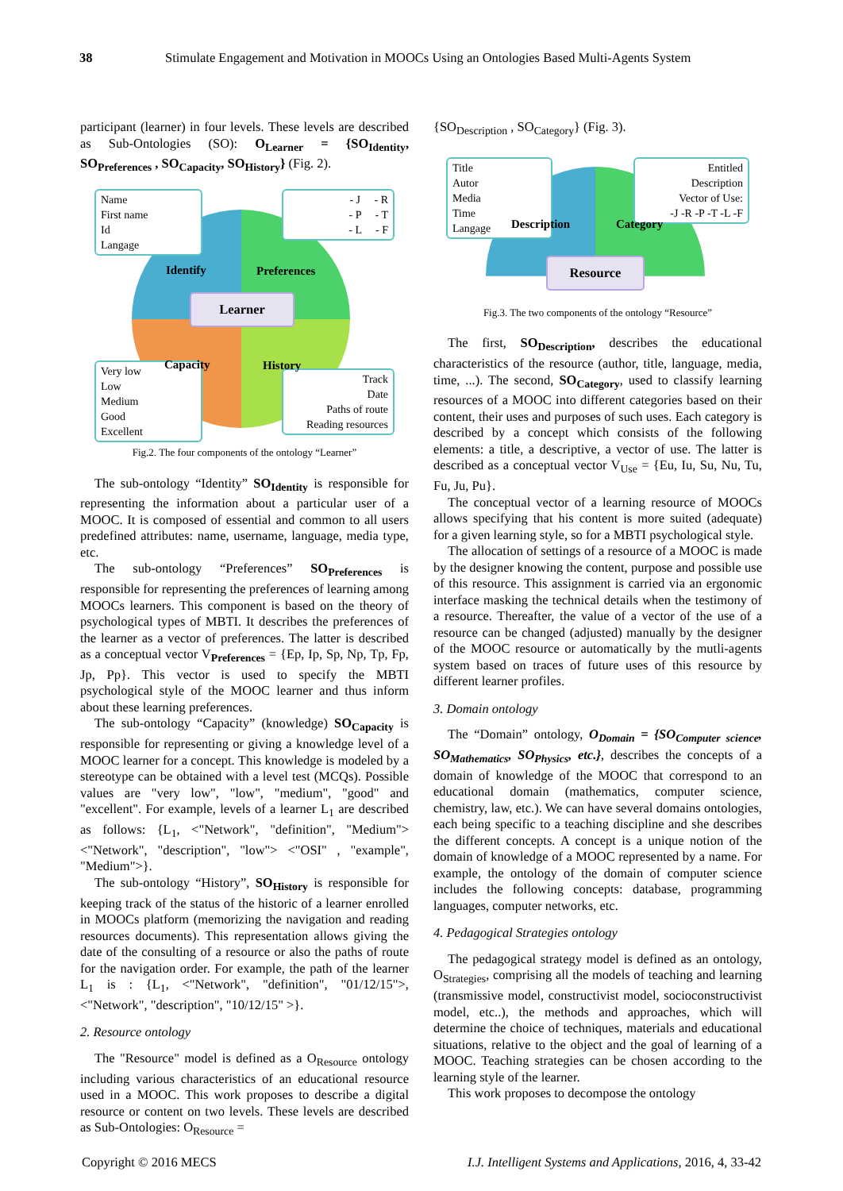38 Stimulate Engagement and Motivation in MOOCs Using an Ontologies Based Multi-Agents System
participant (learner) in four levels. These levels are described as Sub-Ontologies (SO): O<sub>Learner</sub> = {SO<sub>Identity</sub>, SO<sub>Preferences</sub> , SO<sub>Capacity</sub>, SO<sub>History</sub>} (Fig. 2).
Name
First name
Id
Langage
- J - R
- P - T
- L - F
Very low
Low
Medium
Good
Excellent
Track
Date
Paths of route
Reading resources
Identify Preferences
Capacity History
Learner
Fig.2. The four components of the ontology “Learner”
The sub-ontology “Identity” SO<sub>Identity</sub> is responsible for representing the information about a particular user of a MOOC. It is composed of essential and common to all users predefined attributes: name, username, language, media type, etc.
The sub-ontology “Preferences” SO<sub>Preferences</sub> is responsible for representing the preferences of learning among MOOCs learners. This component is based on the theory of psychological types of MBTI. It describes the preferences of the learner as a vector of preferences. The latter is described as a conceptual vector V<sub>Preferences</sub> = {Ep, Ip, Sp, Np, Tp, Fp, Jp, Pp}. This vector is used to specify the MBTI psychological style of the MOOC learner and thus inform about these learning preferences.
The sub-ontology “Capacity” (knowledge) SO<sub>Capacity</sub> is responsible for representing or giving a knowledge level of a MOOC learner for a concept. This knowledge is modeled by a stereotype can be obtained with a level test (MCQs). Possible values are "very low", "low", "medium", "good" and "excellent". For example, levels of a learner L<sub>1</sub> are described as follows: {L<sub>1</sub>, <"Network", "definition", "Medium"> <"Network", "description", "low"> <"OSI" , "example", "Medium">}.
The sub-ontology “History”, SO<sub>History</sub> is responsible for keeping track of the status of the historic of a learner enrolled in MOOCs platform (memorizing the navigation and reading resources documents). This representation allows giving the date of the consulting of a resource or also the paths of route for the navigation order. For example, the path of the learner L<sub>1</sub> is : {L<sub>1</sub>, <"Network", "definition", "01/12/15">, <"Network", "description", "10/12/15" >}.
2. Resource ontology
The "Resource" model is defined as a O<sub>Resource</sub> ontology including various characteristics of an educational resource used in a MOOC. This work proposes to describe a digital resource or content on two levels. These levels are described as Sub-Ontologies: O<sub>Resource</sub> =
{SO<sub>Description</sub> , SO<sub>Category</sub>} (Fig. 3).
Title
Autor
Media
Time
Langage
Entitled
Description
Vector of Use:
-J -R -P -T -L -F
Description Category
Resource
Fig.3. The two components of the ontology “Resource”
The first, SO<sub>Description</sub>, describes the educational characteristics of the resource (author, title, language, media, time, ...). The second, SO<sub>Category</sub>, used to classify learning resources of a MOOC into different categories based on their content, their uses and purposes of such uses. Each category is described by a concept which consists of the following elements: a title, a descriptive, a vector of use. The latter is described as a conceptual vector V<sub>Use</sub> = {Eu, Iu, Su, Nu, Tu, Fu, Ju, Pu}.
The conceptual vector of a learning resource of MOOCs allows specifying that his content is more suited (adequate) for a given learning style, so for a MBTI psychological style.
The allocation of settings of a resource of a MOOC is made by the designer knowing the content, purpose and possible use of this resource. This assignment is carried via an ergonomic interface masking the technical details when the testimony of a resource. Thereafter, the value of a vector of the use of a resource can be changed (adjusted) manually by the designer of the MOOC resource or automatically by the mutli-agents system based on traces of future uses of this resource by different learner profiles.
3. Domain ontology
The “Domain” ontology, O<sub>Domain</sub> = {SO<sub>Computer science</sub>, SO<sub>Mathematics</sub>, SO<sub>Physics</sub>, etc.}, describes the concepts of a domain of knowledge of the MOOC that correspond to an educational domain (mathematics, computer science, chemistry, law, etc.). We can have several domains ontologies, each being specific to a teaching discipline and she describes the different concepts. A concept is a unique notion of the domain of knowledge of a MOOC represented by a name. For example, the ontology of the domain of computer science includes the following concepts: database, programming languages, computer networks, etc.
4. Pedagogical Strategies ontology
The pedagogical strategy model is defined as an ontology, O<sub>Strategies</sub>, comprising all the models of teaching and learning (transmissive model, constructivist model, socioconstructivist model, etc..), the methods and approaches, which will determine the choice of techniques, materials and educational situations, relative to the object and the goal of learning of a MOOC. Teaching strategies can be chosen according to the learning style of the learner.
This work proposes to decompose the ontology
Copyright © 2016 MECS I.J. Intelligent Systems and Applications, 2016, 4, 33-42